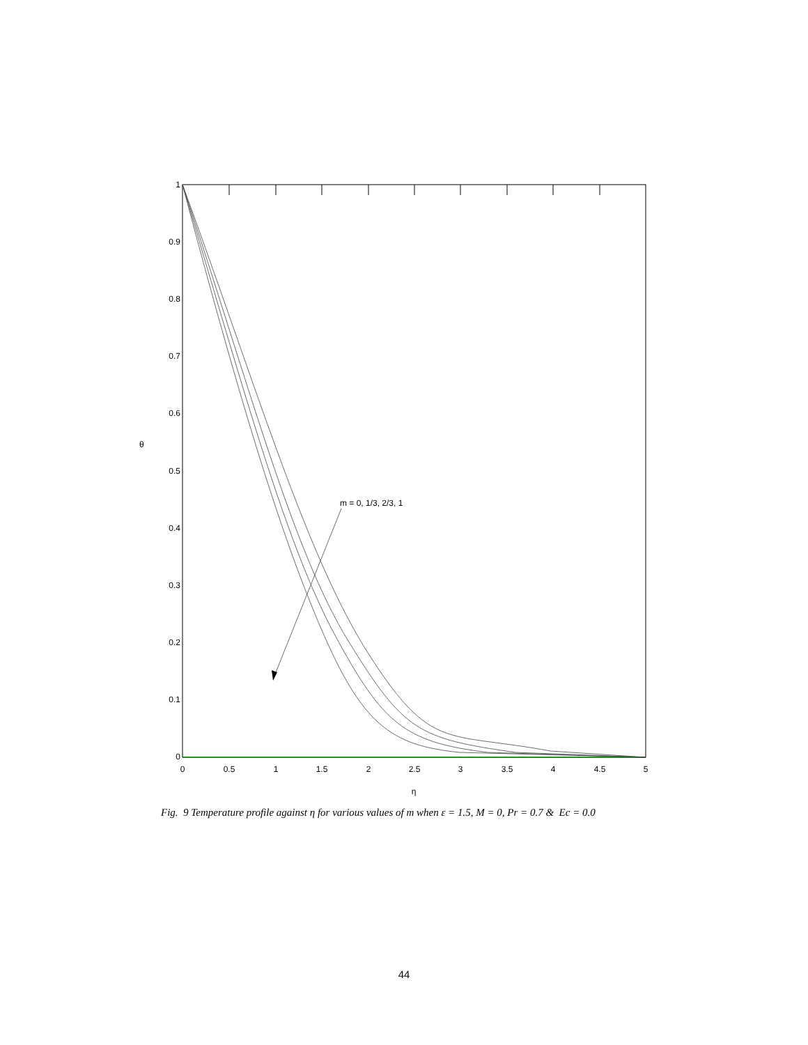m = 0, 1/3, 2/3, 1
1
0.9
0.8
0.7
0.6
0.5
0.4
0.3
0.2
0.1
0
0
0.5
1
1.5
2
2.5
3
3.5
4
4.5
5
η
θ
Fig. 9 Temperature profile against η for various values of m when ε = 1.5, M = 0, Pr = 0.7 & Ec = 0.0
44